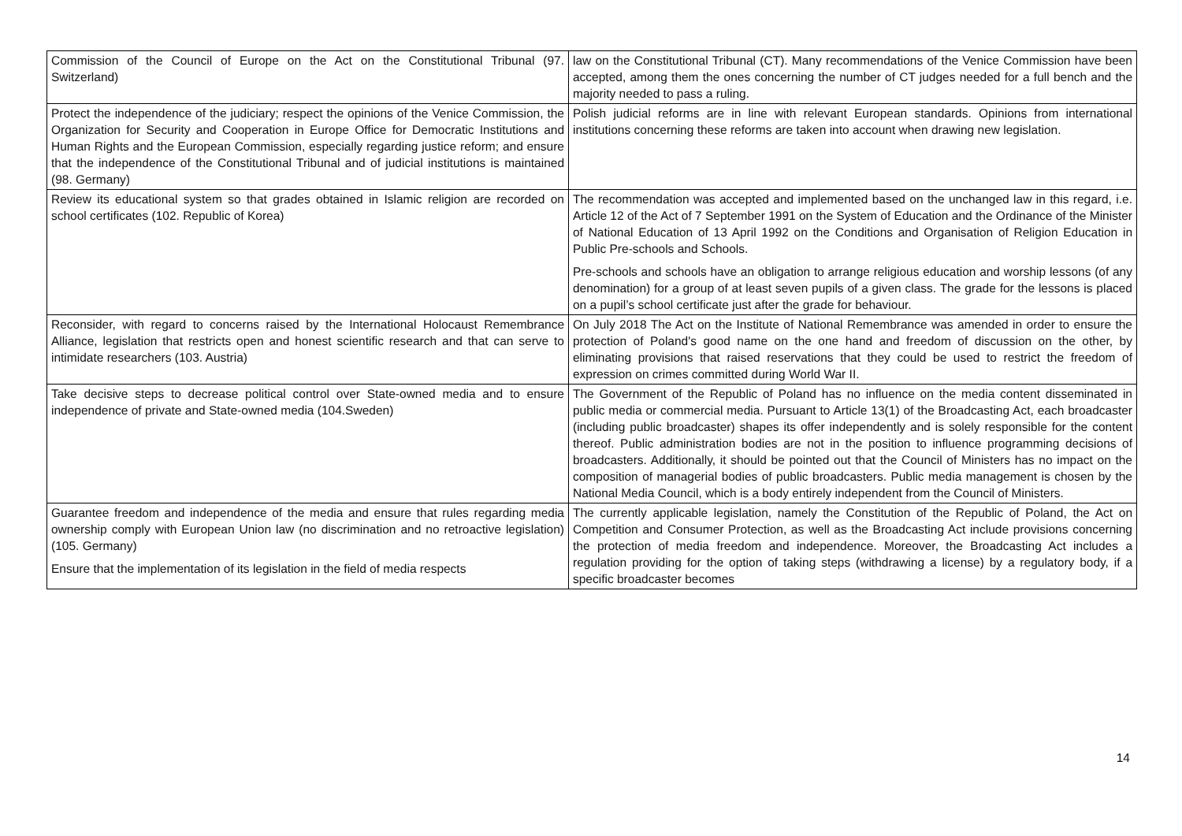| Commission of the Council of Europe on the Act on the Constitutional Tribunal (97. Switzerland) | law on the Constitutional Tribunal (CT). Many recommendations of the Venice Commission have been accepted, among them the ones concerning the number of CT judges needed for a full bench and the majority needed to pass a ruling. |
| Protect the independence of the judiciary; respect the opinions of the Venice Commission, the Organization for Security and Cooperation in Europe Office for Democratic Institutions and Human Rights and the European Commission, especially regarding justice reform; and ensure that the independence of the Constitutional Tribunal and of judicial institutions is maintained (98. Germany) | Polish judicial reforms are in line with relevant European standards. Opinions from international institutions concerning these reforms are taken into account when drawing new legislation. |
| Review its educational system so that grades obtained in Islamic religion are recorded on school certificates (102. Republic of Korea) | The recommendation was accepted and implemented based on the unchanged law in this regard, i.e. Article 12 of the Act of 7 September 1991 on the System of Education and the Ordinance of the Minister of National Education of 13 April 1992 on the Conditions and Organisation of Religion Education in Public Pre-schools and Schools. Pre-schools and schools have an obligation to arrange religious education and worship lessons (of any denomination) for a group of at least seven pupils of a given class. The grade for the lessons is placed on a pupil’s school certificate just after the grade for behaviour. |
| Reconsider, with regard to concerns raised by the International Holocaust Remembrance Alliance, legislation that restricts open and honest scientific research and that can serve to intimidate researchers (103. Austria) | On July 2018 The Act on the Institute of National Remembrance was amended in order to ensure the protection of Poland's good name on the one hand and freedom of discussion on the other, by eliminating provisions that raised reservations that they could be used to restrict the freedom of expression on crimes committed during World War II. |
| Take decisive steps to decrease political control over State-owned media and to ensure independence of private and State-owned media (104.Sweden) | The Government of the Republic of Poland has no influence on the media content disseminated in public media or commercial media. Pursuant to Article 13(1) of the Broadcasting Act, each broadcaster (including public broadcaster) shapes its offer independently and is solely responsible for the content thereof. Public administration bodies are not in the position to influence programming decisions of broadcasters. Additionally, it should be pointed out that the Council of Ministers has no impact on the composition of managerial bodies of public broadcasters. Public media management is chosen by the National Media Council, which is a body entirely independent from the Council of Ministers. |
| Guarantee freedom and independence of the media and ensure that rules regarding media ownership comply with European Union law (no discrimination and no retroactive legislation) (105. Germany) Ensure that the implementation of its legislation in the field of media respects | The currently applicable legislation, namely the Constitution of the Republic of Poland, the Act on Competition and Consumer Protection, as well as the Broadcasting Act include provisions concerning the protection of media freedom and independence. Moreover, the Broadcasting Act includes a regulation providing for the option of taking steps (withdrawing a license) by a regulatory body, if a specific broadcaster becomes |
14